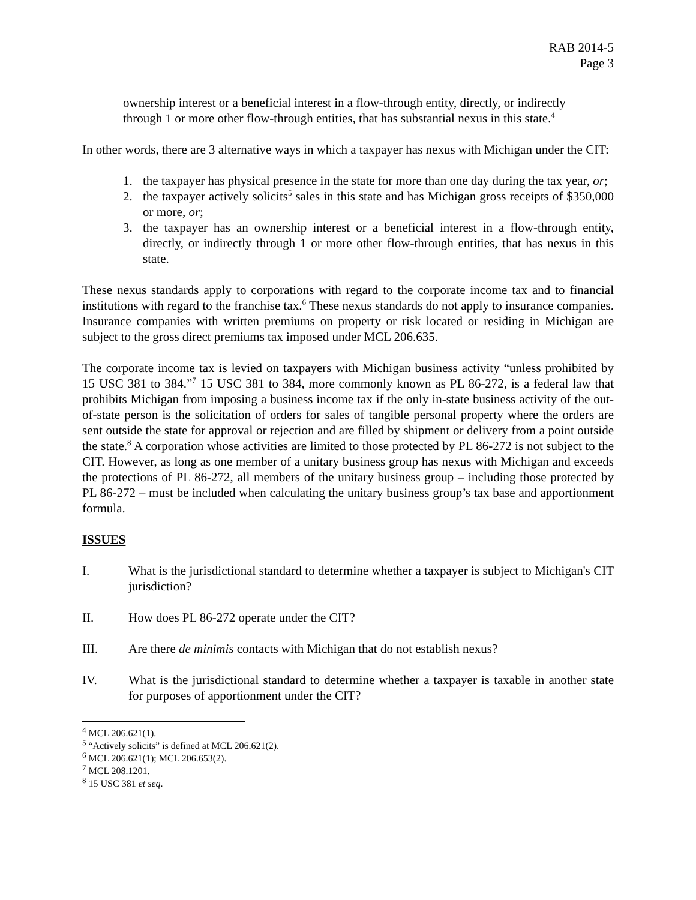RAB 2014-5
Page 3
ownership interest or a beneficial interest in a flow-through entity, directly, or indirectly through 1 or more other flow-through entities, that has substantial nexus in this state.<sup>4</sup>
In other words, there are 3 alternative ways in which a taxpayer has nexus with Michigan under the CIT:
1. the taxpayer has physical presence in the state for more than one day during the tax year, or;
2. the taxpayer actively solicits<sup>5</sup> sales in this state and has Michigan gross receipts of $350,000 or more, or;
3. the taxpayer has an ownership interest or a beneficial interest in a flow-through entity, directly, or indirectly through 1 or more other flow-through entities, that has nexus in this state.
These nexus standards apply to corporations with regard to the corporate income tax and to financial institutions with regard to the franchise tax.<sup>6</sup> These nexus standards do not apply to insurance companies. Insurance companies with written premiums on property or risk located or residing in Michigan are subject to the gross direct premiums tax imposed under MCL 206.635.
The corporate income tax is levied on taxpayers with Michigan business activity “unless prohibited by 15 USC 381 to 384.”<sup>7</sup> 15 USC 381 to 384, more commonly known as PL 86-272, is a federal law that prohibits Michigan from imposing a business income tax if the only in-state business activity of the out-of-state person is the solicitation of orders for sales of tangible personal property where the orders are sent outside the state for approval or rejection and are filled by shipment or delivery from a point outside the state.<sup>8</sup> A corporation whose activities are limited to those protected by PL 86-272 is not subject to the CIT. However, as long as one member of a unitary business group has nexus with Michigan and exceeds the protections of PL 86-272, all members of the unitary business group – including those protected by PL 86-272 – must be included when calculating the unitary business group’s tax base and apportionment formula.
ISSUES
I. What is the jurisdictional standard to determine whether a taxpayer is subject to Michigan's CIT jurisdiction?
II. How does PL 86-272 operate under the CIT?
III. Are there de minimis contacts with Michigan that do not establish nexus?
IV. What is the jurisdictional standard to determine whether a taxpayer is taxable in another state for purposes of apportionment under the CIT?
<sup>4</sup> MCL 206.621(1).
<sup>5</sup> “Actively solicits” is defined at MCL 206.621(2).
<sup>6</sup> MCL 206.621(1); MCL 206.653(2).
<sup>7</sup> MCL 208.1201.
<sup>8</sup> 15 USC 381 et seq.